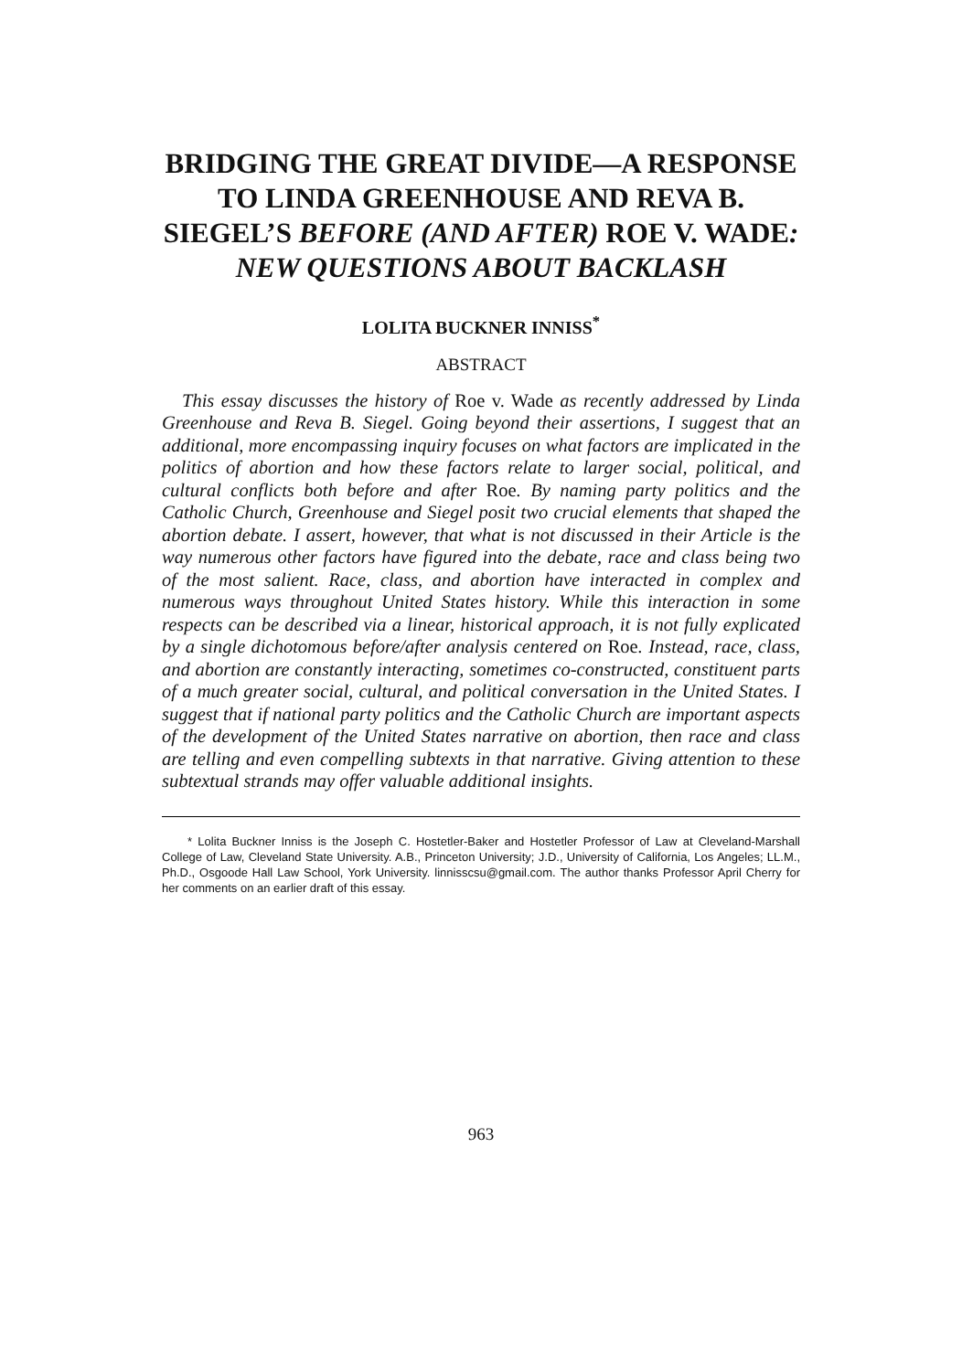BRIDGING THE GREAT DIVIDE—A RESPONSE TO LINDA GREENHOUSE AND REVA B. SIEGEL’S BEFORE (AND AFTER) ROE V. WADE:
NEW QUESTIONS ABOUT BACKLASH
LOLITA BUCKNER INNISS<sup>*</sup>
ABSTRACT
This essay discusses the history of Roe v. Wade as recently addressed by Linda Greenhouse and Reva B. Siegel. Going beyond their assertions, I suggest that an additional, more encompassing inquiry focuses on what factors are implicated in the politics of abortion and how these factors relate to larger social, political, and cultural conflicts both before and after Roe. By naming party politics and the Catholic Church, Greenhouse and Siegel posit two crucial elements that shaped the abortion debate. I assert, however, that what is not discussed in their Article is the way numerous other factors have figured into the debate, race and class being two of the most salient. Race, class, and abortion have interacted in complex and numerous ways throughout United States history. While this interaction in some respects can be described via a linear, historical approach, it is not fully explicated by a single dichotomous before/after analysis centered on Roe. Instead, race, class, and abortion are constantly interacting, sometimes co-constructed, constituent parts of a much greater social, cultural, and political conversation in the United States. I suggest that if national party politics and the Catholic Church are important aspects of the development of the United States narrative on abortion, then race and class are telling and even compelling subtexts in that narrative. Giving attention to these subtextual strands may offer valuable additional insights.
* Lolita Buckner Inniss is the Joseph C. Hostetler-Baker and Hostetler Professor of Law at Cleveland-Marshall College of Law, Cleveland State University. A.B., Princeton University; J.D., University of California, Los Angeles; LL.M., Ph.D., Osgoode Hall Law School, York University. linnisscsu@gmail.com. The author thanks Professor April Cherry for her comments on an earlier draft of this essay.
963